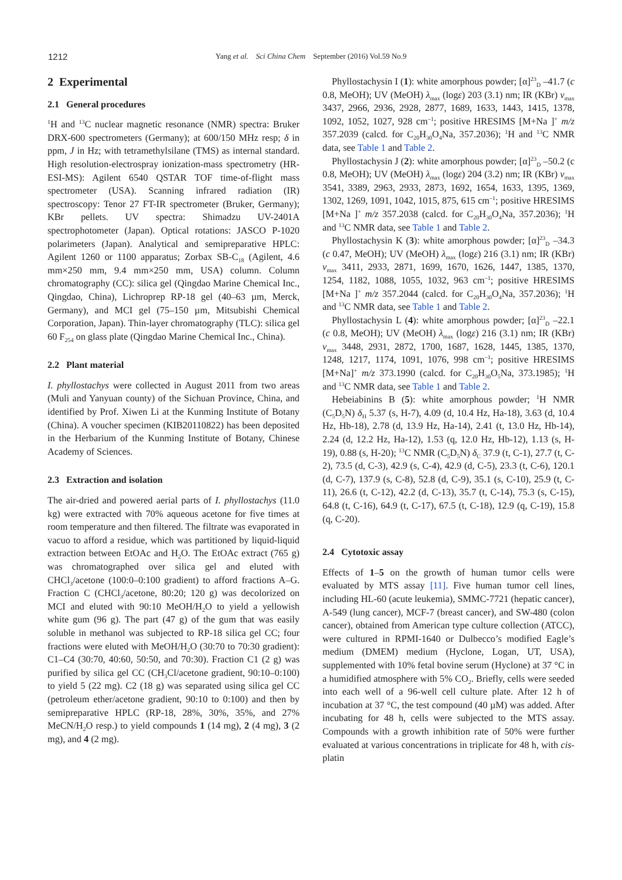1212
Yang et al. Sci China Chem September (2016) Vol.59 No.9
2 Experimental
2.1 General procedures
<sup>1</sup>H and <sup>13</sup>C nuclear magnetic resonance (NMR) spectra: Bruker DRX-600 spectrometers (Germany); at 600/150 MHz resp; δ in ppm, J in Hz; with tetramethylsilane (TMS) as internal standard. High resolution-electrospray ionization-mass spectrometry (HR-ESI-MS): Agilent 6540 QSTAR TOF time-of-flight mass spectrometer (USA). Scanning infrared radiation (IR) spectroscopy: Tenor 27 FT-IR spectrometer (Bruker, Germany); KBr pellets. UV spectra: Shimadzu UV-2401A spectrophotometer (Japan). Optical rotations: JASCO P-1020 polarimeters (Japan). Analytical and semipreparative HPLC: Agilent 1260 or 1100 apparatus; Zorbax SB-C<sub>18</sub> (Agilent, 4.6 mm×250 mm, 9.4 mm×250 mm, USA) column. Column chromatography (CC): silica gel (Qingdao Marine Chemical Inc., Qingdao, China), Lichroprep RP-18 gel (40–63 µm, Merck, Germany), and MCI gel (75–150 µm, Mitsubishi Chemical Corporation, Japan). Thin-layer chromatography (TLC): silica gel 60 F<sub>254</sub> on glass plate (Qingdao Marine Chemical Inc., China).
2.2 Plant material
I. phyllostachys were collected in August 2011 from two areas (Muli and Yanyuan county) of the Sichuan Province, China, and identified by Prof. Xiwen Li at the Kunming Institute of Botany (China). A voucher specimen (KIB20110822) has been deposited in the Herbarium of the Kunming Institute of Botany, Chinese Academy of Sciences.
2.3 Extraction and isolation
The air-dried and powered aerial parts of I. phyllostachys (11.0 kg) were extracted with 70% aqueous acetone for five times at room temperature and then filtered. The filtrate was evaporated in vacuo to afford a residue, which was partitioned by liquid-liquid extraction between EtOAc and H<sub>2</sub>O. The EtOAc extract (765 g) was chromatographed over silica gel and eluted with CHCl<sub>3</sub>/acetone (100:0–0:100 gradient) to afford fractions A–G. Fraction C (CHCl<sub>3</sub>/acetone, 80:20; 120 g) was decolorized on MCI and eluted with 90:10 MeOH/H<sub>2</sub>O to yield a yellowish white gum (96 g). The part (47 g) of the gum that was easily soluble in methanol was subjected to RP-18 silica gel CC; four fractions were eluted with MeOH/H<sub>2</sub>O (30:70 to 70:30 gradient): C1–C4 (30:70, 40:60, 50:50, and 70:30). Fraction C1 (2 g) was purified by silica gel CC (CH<sub>3</sub>Cl/acetone gradient, 90:10–0:100) to yield 5 (22 mg). C2 (18 g) was separated using silica gel CC (petroleum ether/acetone gradient, 90:10 to 0:100) and then by semipreparative HPLC (RP-18, 28%, 30%, 35%, and 27% MeCN/H<sub>2</sub>O resp.) to yield compounds 1 (14 mg), 2 (4 mg), 3 (2 mg), and 4 (2 mg).
Phyllostachysin I (1): white amorphous powder; [α]<sup>23</sup><sub>D</sub> –41.7 (c 0.8, MeOH); UV (MeOH) λ<sub>max</sub> (logε) 203 (3.1) nm; IR (KBr) ν<sub>max</sub> 3437, 2966, 2936, 2928, 2877, 1689, 1633, 1443, 1415, 1378, 1092, 1052, 1027, 928 cm<sup>–1</sup>; positive HRESIMS [M+Na ]<sup>+</sup> m/z 357.2039 (calcd. for C<sub>20</sub>H<sub>30</sub>O<sub>4</sub>Na, 357.2036); <sup>1</sup>H and <sup>13</sup>C NMR data, see Table 1 and Table 2.
Phyllostachysin J (2): white amorphous powder; [α]<sup>23</sup><sub>D</sub> –50.2 (c 0.8, MeOH); UV (MeOH) λ<sub>max</sub> (logε) 204 (3.2) nm; IR (KBr) ν<sub>max</sub> 3541, 3389, 2963, 2933, 2873, 1692, 1654, 1633, 1395, 1369, 1302, 1269, 1091, 1042, 1015, 875, 615 cm<sup>–1</sup>; positive HRESIMS [M+Na ]<sup>+</sup> m/z 357.2038 (calcd. for C<sub>20</sub>H<sub>30</sub>O<sub>4</sub>Na, 357.2036); <sup>1</sup>H and <sup>13</sup>C NMR data, see Table 1 and Table 2.
Phyllostachysin K (3): white amorphous powder; [α]<sup>23</sup><sub>D</sub> –34.3 (c 0.47, MeOH); UV (MeOH) λ<sub>max</sub> (logε) 216 (3.1) nm; IR (KBr) ν<sub>max</sub> 3411, 2933, 2871, 1699, 1670, 1626, 1447, 1385, 1370, 1254, 1182, 1088, 1055, 1032, 963 cm<sup>–1</sup>; positive HRESIMS [M+Na ]<sup>+</sup> m/z 357.2044 (calcd. for C<sub>20</sub>H<sub>30</sub>O<sub>4</sub>Na, 357.2036); <sup>1</sup>H and <sup>13</sup>C NMR data, see Table 1 and Table 2.
Phyllostachysin L (4): white amorphous powder; [α]<sup>23</sup><sub>D</sub> –22.1 (c 0.8, MeOH); UV (MeOH) λ<sub>max</sub> (logε) 216 (3.1) nm; IR (KBr) ν<sub>max</sub> 3448, 2931, 2872, 1700, 1687, 1628, 1445, 1385, 1370, 1248, 1217, 1174, 1091, 1076, 998 cm<sup>–1</sup>; positive HRESIMS [M+Na]<sup>+</sup> m/z 373.1990 (calcd. for C<sub>20</sub>H<sub>30</sub>O<sub>5</sub>Na, 373.1985); <sup>1</sup>H and <sup>13</sup>C NMR data, see Table 1 and Table 2.
Hebeiabinins B (5): white amorphous powder; <sup>1</sup>H NMR (C<sub>5</sub>D<sub>5</sub>N) δ<sub>H</sub> 5.37 (s, H-7), 4.09 (d, 10.4 Hz, Ha-18), 3.63 (d, 10.4 Hz, Hb-18), 2.78 (d, 13.9 Hz, Ha-14), 2.41 (t, 13.0 Hz, Hb-14), 2.24 (d, 12.2 Hz, Ha-12), 1.53 (q, 12.0 Hz, Hb-12), 1.13 (s, H-19), 0.88 (s, H-20); <sup>13</sup>C NMR (C<sub>5</sub>D<sub>5</sub>N) δ<sub>C</sub> 37.9 (t, C-1), 27.7 (t, C-2), 73.5 (d, C-3), 42.9 (s, C-4), 42.9 (d, C-5), 23.3 (t, C-6), 120.1 (d, C-7), 137.9 (s, C-8), 52.8 (d, C-9), 35.1 (s, C-10), 25.9 (t, C-11), 26.6 (t, C-12), 42.2 (d, C-13), 35.7 (t, C-14), 75.3 (s, C-15), 64.8 (t, C-16), 64.9 (t, C-17), 67.5 (t, C-18), 12.9 (q, C-19), 15.8 (q, C-20).
2.4 Cytotoxic assay
Effects of 1–5 on the growth of human tumor cells were evaluated by MTS assay [11]. Five human tumor cell lines, including HL-60 (acute leukemia), SMMC-7721 (hepatic cancer), A-549 (lung cancer), MCF-7 (breast cancer), and SW-480 (colon cancer), obtained from American type culture collection (ATCC), were cultured in RPMI-1640 or Dulbecco’s modified Eagle’s medium (DMEM) medium (Hyclone, Logan, UT, USA), supplemented with 10% fetal bovine serum (Hyclone) at 37 °C in a humidified atmosphere with 5% CO<sub>2</sub>. Briefly, cells were seeded into each well of a 96-well cell culture plate. After 12 h of incubation at 37 °C, the test compound (40 µM) was added. After incubating for 48 h, cells were subjected to the MTS assay. Compounds with a growth inhibition rate of 50% were further evaluated at various concentrations in triplicate for 48 h, with cis-platin